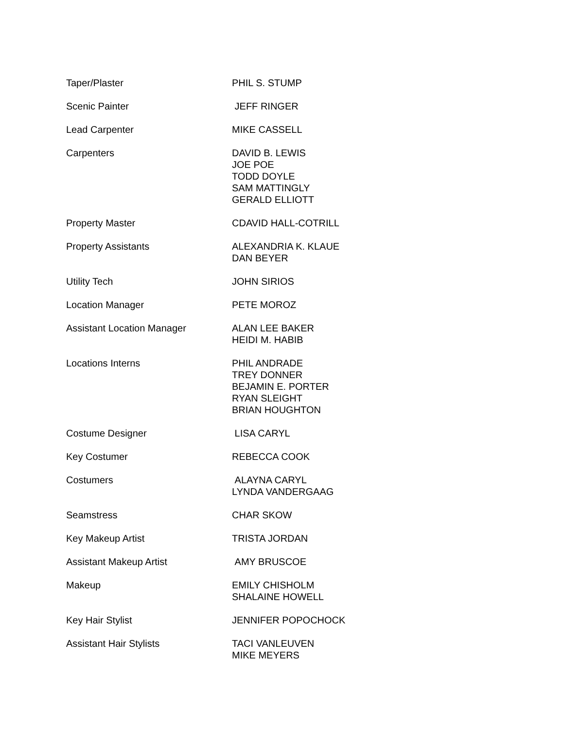| Taper/Plaster | PHIL S. STUMP |
| Scenic Painter | JEFF RINGER |
| Lead Carpenter | MIKE CASSELL |
| Carpenters | DAVID B. LEWIS JOE POE TODD DOYLE SAM MATTINGLY GERALD ELLIOTT |
| Property Master | CDAVID HALL-COTRILL |
| Property Assistants | ALEXANDRIA K. KLAUE DAN BEYER |
| Utility Tech | JOHN SIRIOS |
| Location Manager | PETE MOROZ |
| Assistant Location Manager | ALAN LEE BAKER HEIDI M. HABIB |
| Locations Interns | PHIL ANDRADE TREY DONNER BEJAMIN E. PORTER RYAN SLEIGHT BRIAN HOUGHTON |
| Costume Designer | LISA CARYL |
| Key Costumer | REBECCA COOK |
| Costumers | ALAYNA CARYL LYNDA VANDERGAAG |
| Seamstress | CHAR SKOW |
| Key Makeup Artist | TRISTA JORDAN |
| Assistant Makeup Artist | AMY BRUSCOE |
| Makeup | EMILY CHISHOLM SHALAINE HOWELL |
| Key Hair Stylist | JENNIFER POPOCHOCK |
| Assistant Hair Stylists | TACI VANLEUVEN MIKE MEYERS |